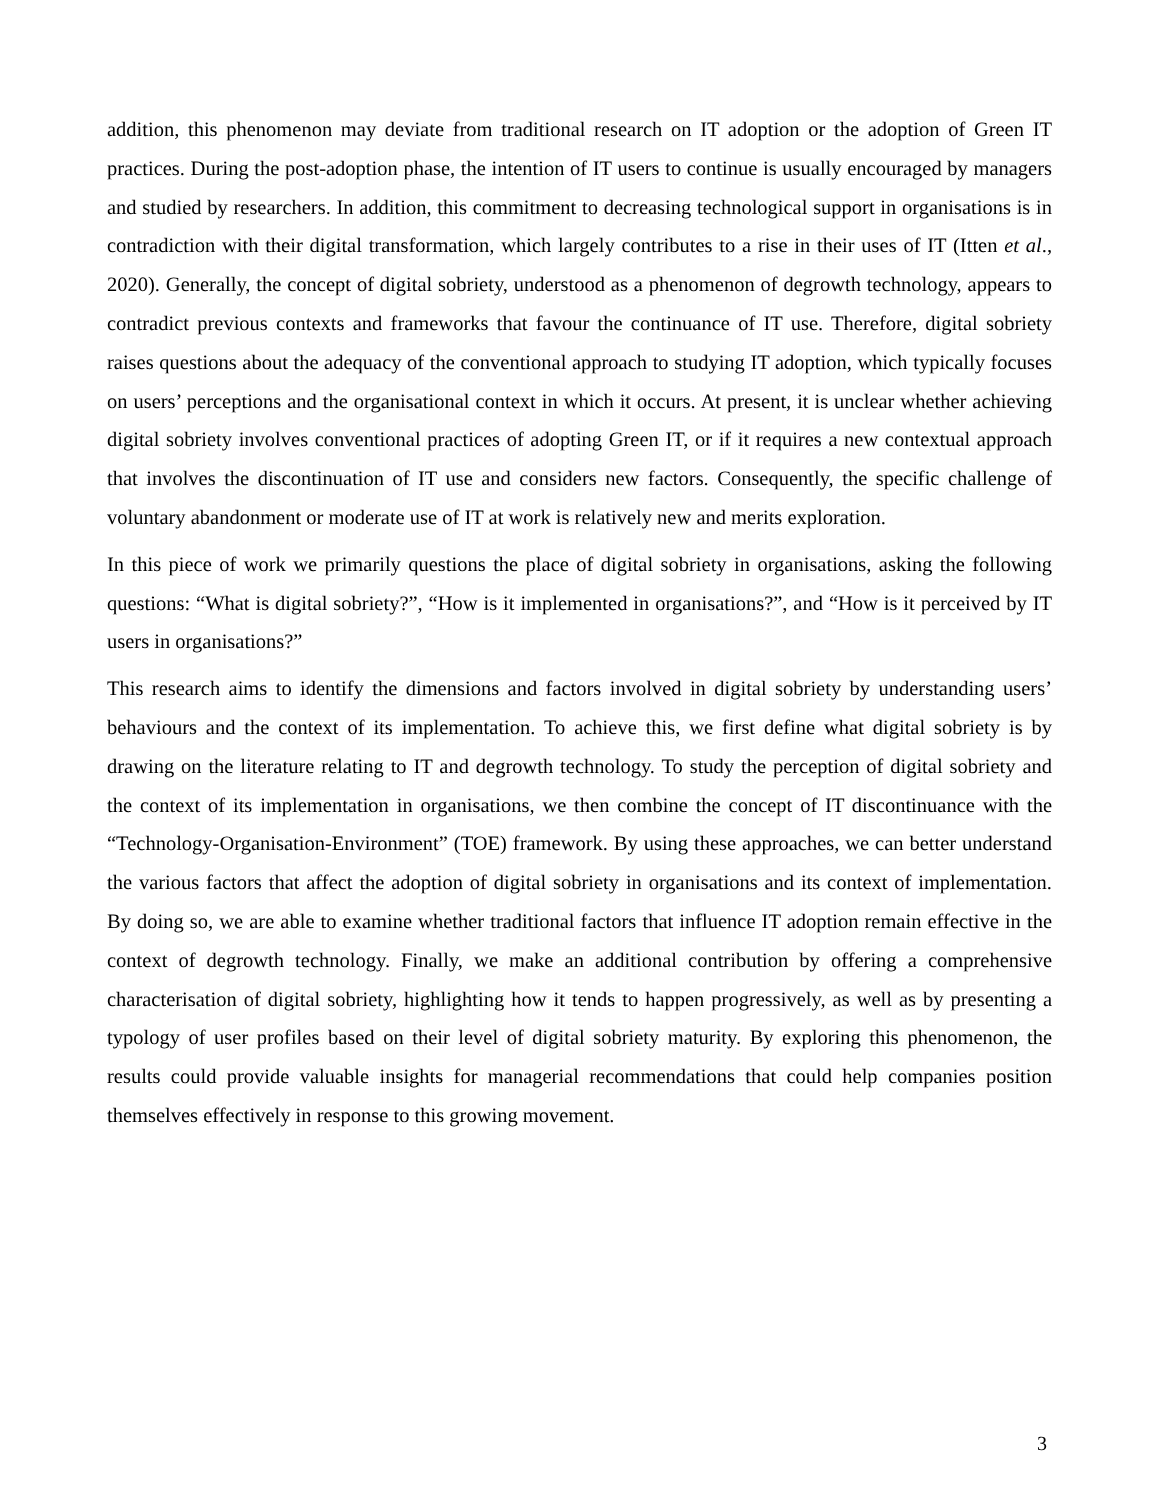addition, this phenomenon may deviate from traditional research on IT adoption or the adoption of Green IT practices. During the post-adoption phase, the intention of IT users to continue is usually encouraged by managers and studied by researchers. In addition, this commitment to decreasing technological support in organisations is in contradiction with their digital transformation, which largely contributes to a rise in their uses of IT (Itten et al., 2020). Generally, the concept of digital sobriety, understood as a phenomenon of degrowth technology, appears to contradict previous contexts and frameworks that favour the continuance of IT use. Therefore, digital sobriety raises questions about the adequacy of the conventional approach to studying IT adoption, which typically focuses on users’ perceptions and the organisational context in which it occurs. At present, it is unclear whether achieving digital sobriety involves conventional practices of adopting Green IT, or if it requires a new contextual approach that involves the discontinuation of IT use and considers new factors. Consequently, the specific challenge of voluntary abandonment or moderate use of IT at work is relatively new and merits exploration.
In this piece of work we primarily questions the place of digital sobriety in organisations, asking the following questions: “What is digital sobriety?”, “How is it implemented in organisations?”, and “How is it perceived by IT users in organisations?”
This research aims to identify the dimensions and factors involved in digital sobriety by understanding users’ behaviours and the context of its implementation. To achieve this, we first define what digital sobriety is by drawing on the literature relating to IT and degrowth technology. To study the perception of digital sobriety and the context of its implementation in organisations, we then combine the concept of IT discontinuance with the “Technology-Organisation-Environment” (TOE) framework. By using these approaches, we can better understand the various factors that affect the adoption of digital sobriety in organisations and its context of implementation. By doing so, we are able to examine whether traditional factors that influence IT adoption remain effective in the context of degrowth technology. Finally, we make an additional contribution by offering a comprehensive characterisation of digital sobriety, highlighting how it tends to happen progressively, as well as by presenting a typology of user profiles based on their level of digital sobriety maturity. By exploring this phenomenon, the results could provide valuable insights for managerial recommendations that could help companies position themselves effectively in response to this growing movement.
3